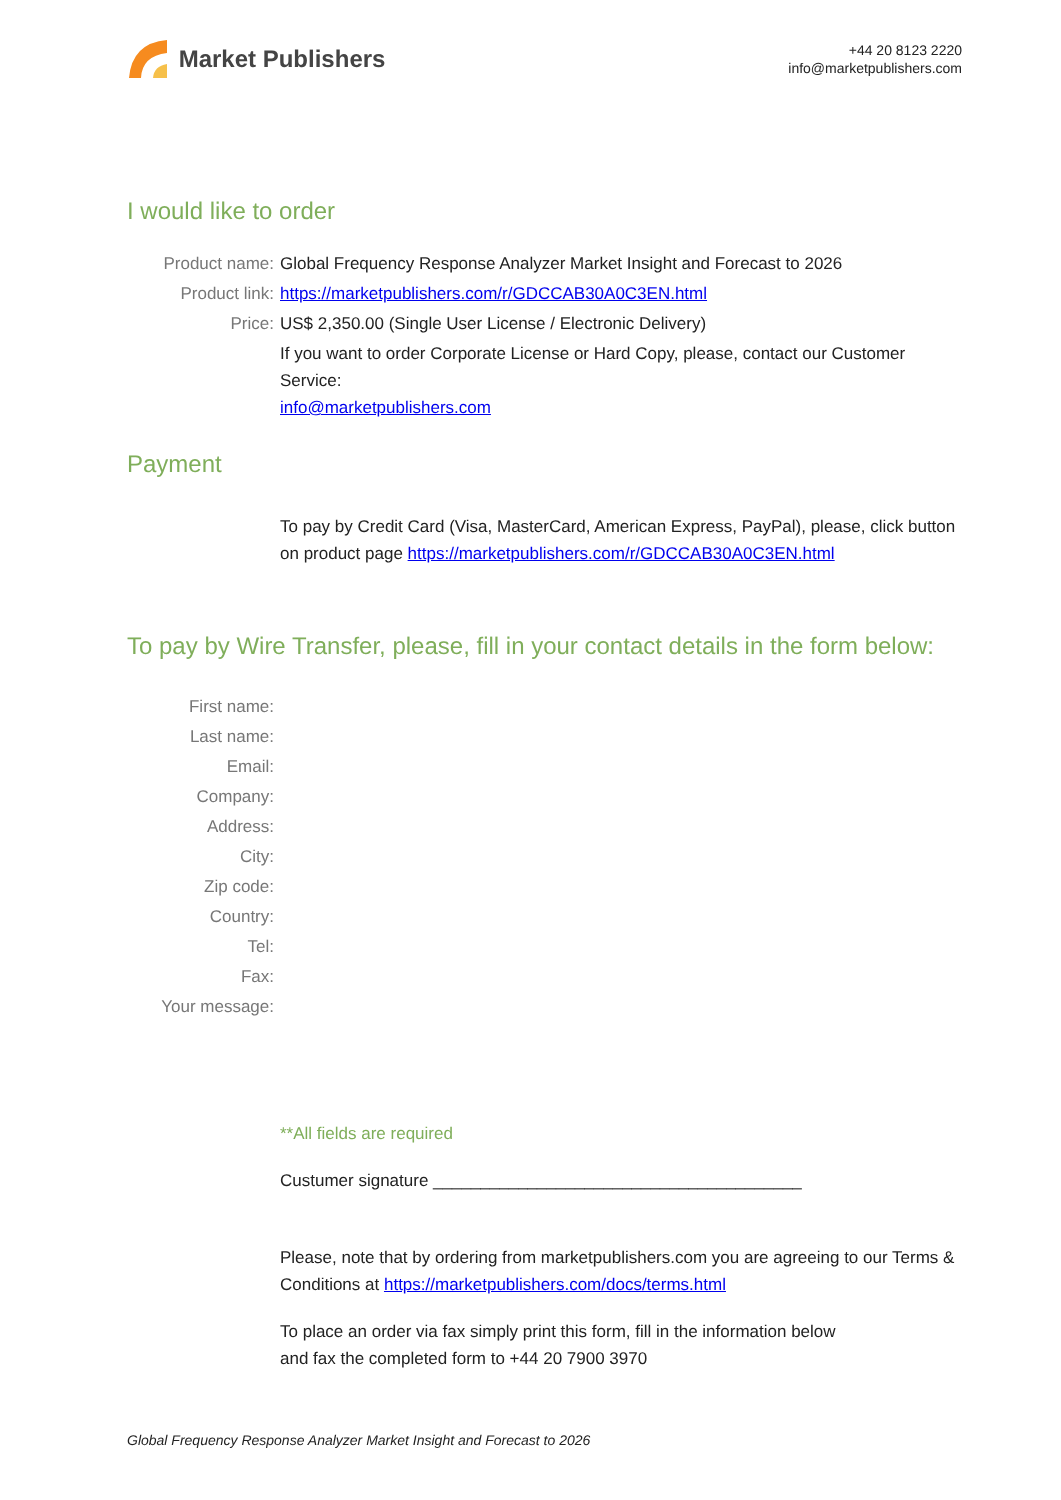Market Publishers
+44 20 8123 2220
info@marketpublishers.com
I would like to order
Product name: Global Frequency Response Analyzer Market Insight and Forecast to 2026
Product link: https://marketpublishers.com/r/GDCCAB30A0C3EN.html
Price: US$ 2,350.00 (Single User License / Electronic Delivery)
If you want to order Corporate License or Hard Copy, please, contact our Customer Service:
info@marketpublishers.com
Payment
To pay by Credit Card (Visa, MasterCard, American Express, PayPal), please, click button on product page https://marketpublishers.com/r/GDCCAB30A0C3EN.html
To pay by Wire Transfer, please, fill in your contact details in the form below:
First name:
Last name:
Email:
Company:
Address:
City:
Zip code:
Country:
Tel:
Fax:
Your message:
**All fields are required
Custumer signature _______________________________________
Please, note that by ordering from marketpublishers.com you are agreeing to our Terms & Conditions at https://marketpublishers.com/docs/terms.html
To place an order via fax simply print this form, fill in the information below
and fax the completed form to +44 20 7900 3970
Global Frequency Response Analyzer Market Insight and Forecast to 2026